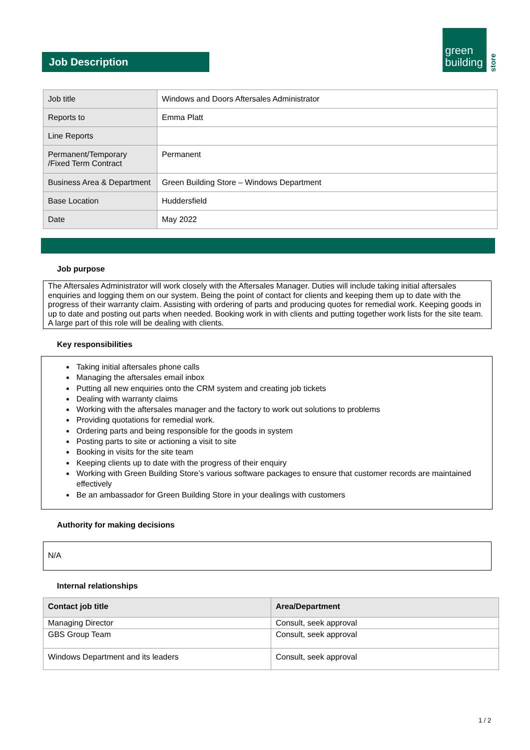Job Description
green
building
store
| Job title | Windows and Doors Aftersales Administrator |
| Reports to | Emma Platt |
| Line Reports | |
| Permanent/Temporary /Fixed Term Contract | Permanent |
| Business Area & Department | Green Building Store – Windows Department |
| Base Location | Huddersfield |
| Date | May 2022 |
Job purpose
The Aftersales Administrator will work closely with the Aftersales Manager. Duties will include taking initial aftersales enquiries and logging them on our system. Being the point of contact for clients and keeping them up to date with the progress of their warranty claim. Assisting with ordering of parts and producing quotes for remedial work. Keeping goods in up to date and posting out parts when needed. Booking work in with clients and putting together work lists for the site team. A large part of this role will be dealing with clients.
Key responsibilities
Taking initial aftersales phone calls
Managing the aftersales email inbox
Putting all new enquiries onto the CRM system and creating job tickets
Dealing with warranty claims
Working with the aftersales manager and the factory to work out solutions to problems
Providing quotations for remedial work.
Ordering parts and being responsible for the goods in system
Posting parts to site or actioning a visit to site
Booking in visits for the site team
Keeping clients up to date with the progress of their enquiry
Working with Green Building Store’s various software packages to ensure that customer records are maintained effectively
Be an ambassador for Green Building Store in your dealings with customers
Authority for making decisions
N/A
Internal relationships
| Contact job title | Area/Department |
| --- | --- |
| Managing Director | Consult, seek approval |
| GBS Group Team | Consult, seek approval |
| Windows Department and its leaders | Consult, seek approval |
1 / 2